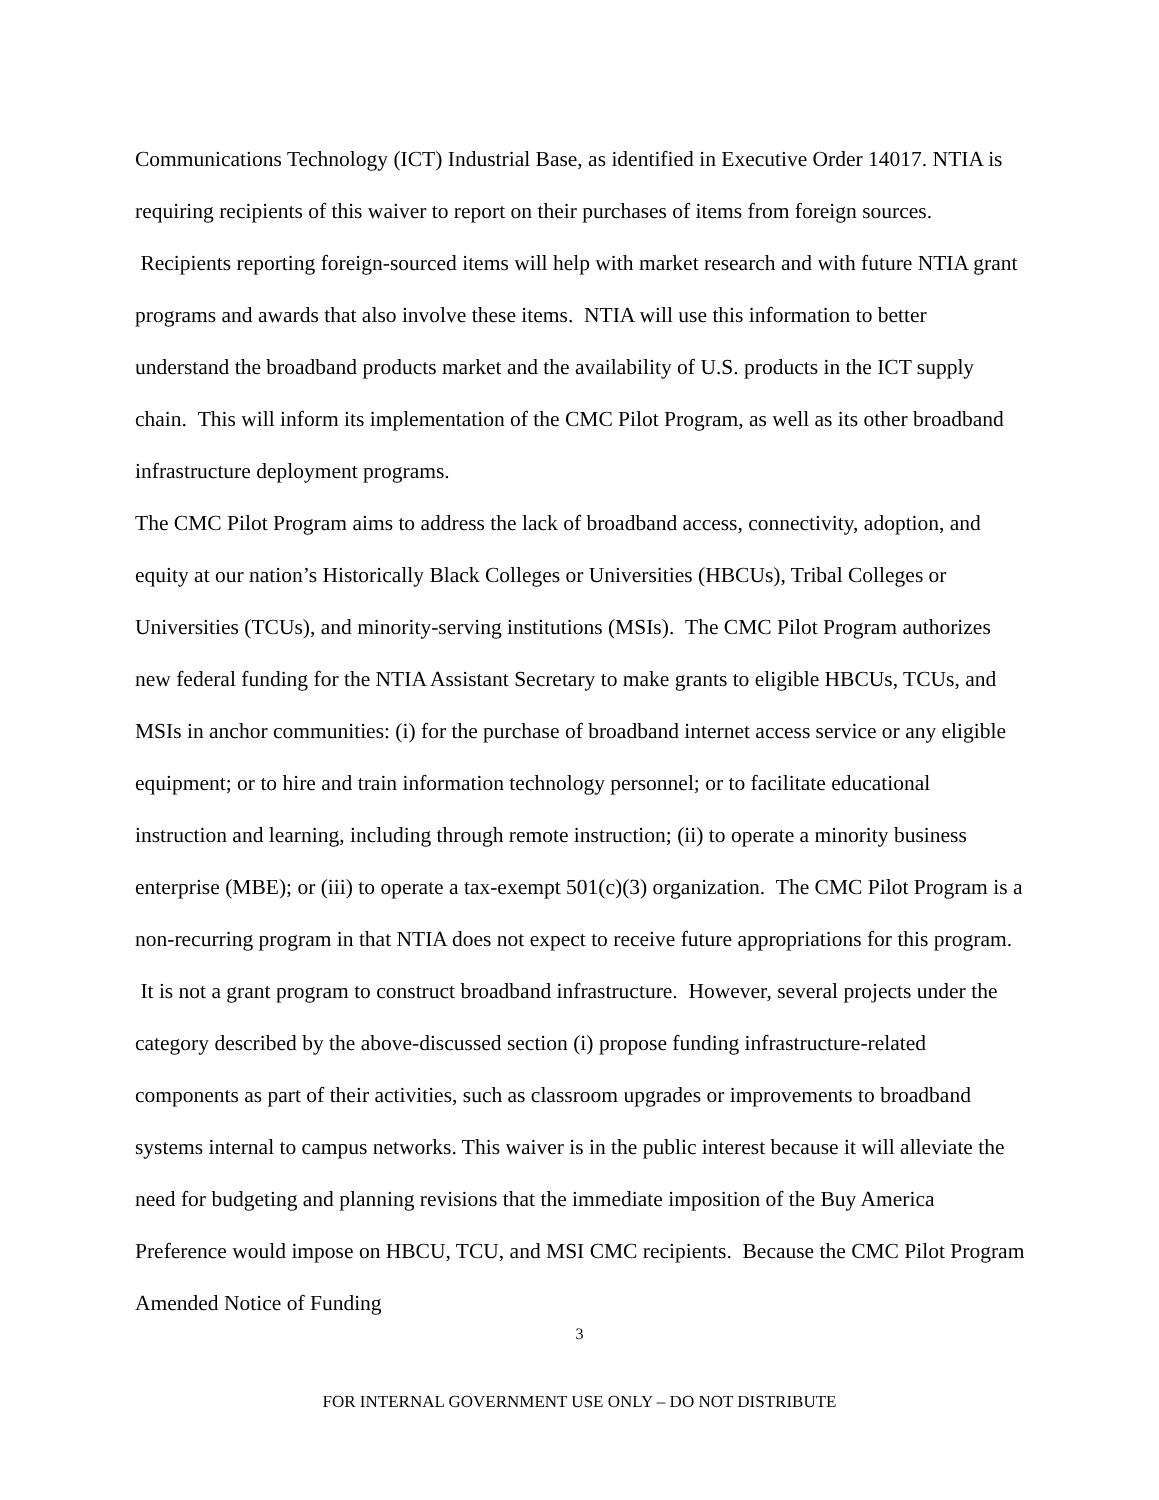Communications Technology (ICT) Industrial Base, as identified in Executive Order 14017. NTIA is requiring recipients of this waiver to report on their purchases of items from foreign sources. Recipients reporting foreign-sourced items will help with market research and with future NTIA grant programs and awards that also involve these items. NTIA will use this information to better understand the broadband products market and the availability of U.S. products in the ICT supply chain. This will inform its implementation of the CMC Pilot Program, as well as its other broadband infrastructure deployment programs.
The CMC Pilot Program aims to address the lack of broadband access, connectivity, adoption, and equity at our nation’s Historically Black Colleges or Universities (HBCUs), Tribal Colleges or Universities (TCUs), and minority-serving institutions (MSIs). The CMC Pilot Program authorizes new federal funding for the NTIA Assistant Secretary to make grants to eligible HBCUs, TCUs, and MSIs in anchor communities: (i) for the purchase of broadband internet access service or any eligible equipment; or to hire and train information technology personnel; or to facilitate educational instruction and learning, including through remote instruction; (ii) to operate a minority business enterprise (MBE); or (iii) to operate a tax-exempt 501(c)(3) organization. The CMC Pilot Program is a non-recurring program in that NTIA does not expect to receive future appropriations for this program. It is not a grant program to construct broadband infrastructure. However, several projects under the category described by the above-discussed section (i) propose funding infrastructure-related components as part of their activities, such as classroom upgrades or improvements to broadband systems internal to campus networks. This waiver is in the public interest because it will alleviate the need for budgeting and planning revisions that the immediate imposition of the Buy America Preference would impose on HBCU, TCU, and MSI CMC recipients. Because the CMC Pilot Program Amended Notice of Funding
3
FOR INTERNAL GOVERNMENT USE ONLY – DO NOT DISTRIBUTE